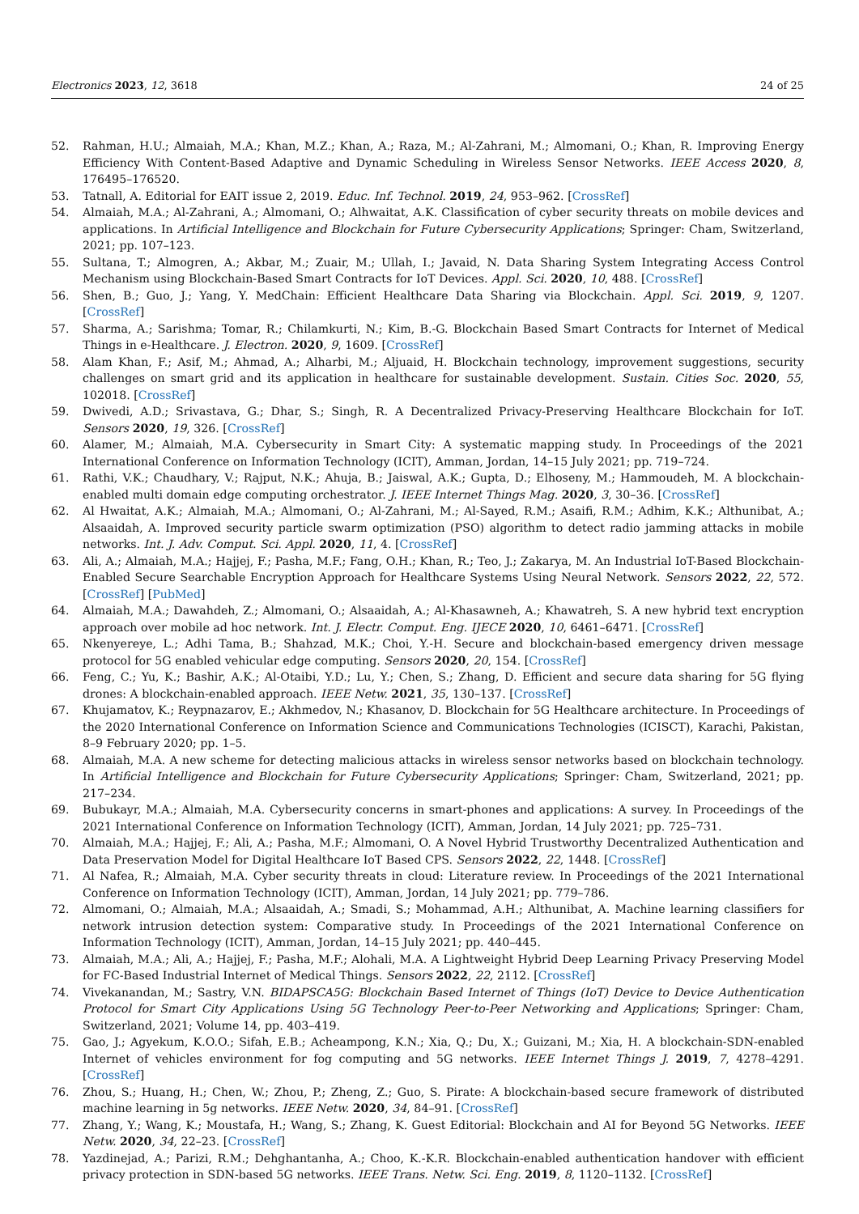Electronics 2023, 12, 3618 24 of 25
52. Rahman, H.U.; Almaiah, M.A.; Khan, M.Z.; Khan, A.; Raza, M.; Al-Zahrani, M.; Almomani, O.; Khan, R. Improving Energy Efficiency With Content-Based Adaptive and Dynamic Scheduling in Wireless Sensor Networks. IEEE Access 2020, 8, 176495–176520.
53. Tatnall, A. Editorial for EAIT issue 2, 2019. Educ. Inf. Technol. 2019, 24, 953–962. [CrossRef]
54. Almaiah, M.A.; Al-Zahrani, A.; Almomani, O.; Alhwaitat, A.K. Classification of cyber security threats on mobile devices and applications. In Artificial Intelligence and Blockchain for Future Cybersecurity Applications; Springer: Cham, Switzerland, 2021; pp. 107–123.
55. Sultana, T.; Almogren, A.; Akbar, M.; Zuair, M.; Ullah, I.; Javaid, N. Data Sharing System Integrating Access Control Mechanism using Blockchain-Based Smart Contracts for IoT Devices. Appl. Sci. 2020, 10, 488. [CrossRef]
56. Shen, B.; Guo, J.; Yang, Y. MedChain: Efficient Healthcare Data Sharing via Blockchain. Appl. Sci. 2019, 9, 1207. [CrossRef]
57. Sharma, A.; Sarishma; Tomar, R.; Chilamkurti, N.; Kim, B.-G. Blockchain Based Smart Contracts for Internet of Medical Things in e-Healthcare. J. Electron. 2020, 9, 1609. [CrossRef]
58. Alam Khan, F.; Asif, M.; Ahmad, A.; Alharbi, M.; Aljuaid, H. Blockchain technology, improvement suggestions, security challenges on smart grid and its application in healthcare for sustainable development. Sustain. Cities Soc. 2020, 55, 102018. [CrossRef]
59. Dwivedi, A.D.; Srivastava, G.; Dhar, S.; Singh, R. A Decentralized Privacy-Preserving Healthcare Blockchain for IoT. Sensors 2020, 19, 326. [CrossRef]
60. Alamer, M.; Almaiah, M.A. Cybersecurity in Smart City: A systematic mapping study. In Proceedings of the 2021 International Conference on Information Technology (ICIT), Amman, Jordan, 14–15 July 2021; pp. 719–724.
61. Rathi, V.K.; Chaudhary, V.; Rajput, N.K.; Ahuja, B.; Jaiswal, A.K.; Gupta, D.; Elhoseny, M.; Hammoudeh, M. A blockchain-enabled multi domain edge computing orchestrator. J. IEEE Internet Things Mag. 2020, 3, 30–36. [CrossRef]
62. Al Hwaitat, A.K.; Almaiah, M.A.; Almomani, O.; Al-Zahrani, M.; Al-Sayed, R.M.; Asaifi, R.M.; Adhim, K.K.; Althunibat, A.; Alsaaidah, A. Improved security particle swarm optimization (PSO) algorithm to detect radio jamming attacks in mobile networks. Int. J. Adv. Comput. Sci. Appl. 2020, 11, 4. [CrossRef]
63. Ali, A.; Almaiah, M.A.; Hajjej, F.; Pasha, M.F.; Fang, O.H.; Khan, R.; Teo, J.; Zakarya, M. An Industrial IoT-Based Blockchain-Enabled Secure Searchable Encryption Approach for Healthcare Systems Using Neural Network. Sensors 2022, 22, 572. [CrossRef] [PubMed]
64. Almaiah, M.A.; Dawahdeh, Z.; Almomani, O.; Alsaaidah, A.; Al-Khasawneh, A.; Khawatreh, S. A new hybrid text encryption approach over mobile ad hoc network. Int. J. Electr. Comput. Eng. IJECE 2020, 10, 6461–6471. [CrossRef]
65. Nkenyereye, L.; Adhi Tama, B.; Shahzad, M.K.; Choi, Y.-H. Secure and blockchain-based emergency driven message protocol for 5G enabled vehicular edge computing. Sensors 2020, 20, 154. [CrossRef]
66. Feng, C.; Yu, K.; Bashir, A.K.; Al-Otaibi, Y.D.; Lu, Y.; Chen, S.; Zhang, D. Efficient and secure data sharing for 5G flying drones: A blockchain-enabled approach. IEEE Netw. 2021, 35, 130–137. [CrossRef]
67. Khujamatov, K.; Reypnazarov, E.; Akhmedov, N.; Khasanov, D. Blockchain for 5G Healthcare architecture. In Proceedings of the 2020 International Conference on Information Science and Communications Technologies (ICISCT), Karachi, Pakistan, 8–9 February 2020; pp. 1–5.
68. Almaiah, M.A. A new scheme for detecting malicious attacks in wireless sensor networks based on blockchain technology. In Artificial Intelligence and Blockchain for Future Cybersecurity Applications; Springer: Cham, Switzerland, 2021; pp. 217–234.
69. Bubukayr, M.A.; Almaiah, M.A. Cybersecurity concerns in smart-phones and applications: A survey. In Proceedings of the 2021 International Conference on Information Technology (ICIT), Amman, Jordan, 14 July 2021; pp. 725–731.
70. Almaiah, M.A.; Hajjej, F.; Ali, A.; Pasha, M.F.; Almomani, O. A Novel Hybrid Trustworthy Decentralized Authentication and Data Preservation Model for Digital Healthcare IoT Based CPS. Sensors 2022, 22, 1448. [CrossRef]
71. Al Nafea, R.; Almaiah, M.A. Cyber security threats in cloud: Literature review. In Proceedings of the 2021 International Conference on Information Technology (ICIT), Amman, Jordan, 14 July 2021; pp. 779–786.
72. Almomani, O.; Almaiah, M.A.; Alsaaidah, A.; Smadi, S.; Mohammad, A.H.; Althunibat, A. Machine learning classifiers for network intrusion detection system: Comparative study. In Proceedings of the 2021 International Conference on Information Technology (ICIT), Amman, Jordan, 14–15 July 2021; pp. 440–445.
73. Almaiah, M.A.; Ali, A.; Hajjej, F.; Pasha, M.F.; Alohali, M.A. A Lightweight Hybrid Deep Learning Privacy Preserving Model for FC-Based Industrial Internet of Medical Things. Sensors 2022, 22, 2112. [CrossRef]
74. Vivekanandan, M.; Sastry, V.N. BIDAPSCA5G: Blockchain Based Internet of Things (IoT) Device to Device Authentication Protocol for Smart City Applications Using 5G Technology Peer-to-Peer Networking and Applications; Springer: Cham, Switzerland, 2021; Volume 14, pp. 403–419.
75. Gao, J.; Agyekum, K.O.O.; Sifah, E.B.; Acheampong, K.N.; Xia, Q.; Du, X.; Guizani, M.; Xia, H. A blockchain-SDN-enabled Internet of vehicles environment for fog computing and 5G networks. IEEE Internet Things J. 2019, 7, 4278–4291. [CrossRef]
76. Zhou, S.; Huang, H.; Chen, W.; Zhou, P.; Zheng, Z.; Guo, S. Pirate: A blockchain-based secure framework of distributed machine learning in 5g networks. IEEE Netw. 2020, 34, 84–91. [CrossRef]
77. Zhang, Y.; Wang, K.; Moustafa, H.; Wang, S.; Zhang, K. Guest Editorial: Blockchain and AI for Beyond 5G Networks. IEEE Netw. 2020, 34, 22–23. [CrossRef]
78. Yazdinejad, A.; Parizi, R.M.; Dehghantanha, A.; Choo, K.-K.R. Blockchain-enabled authentication handover with efficient privacy protection in SDN-based 5G networks. IEEE Trans. Netw. Sci. Eng. 2019, 8, 1120–1132. [CrossRef]